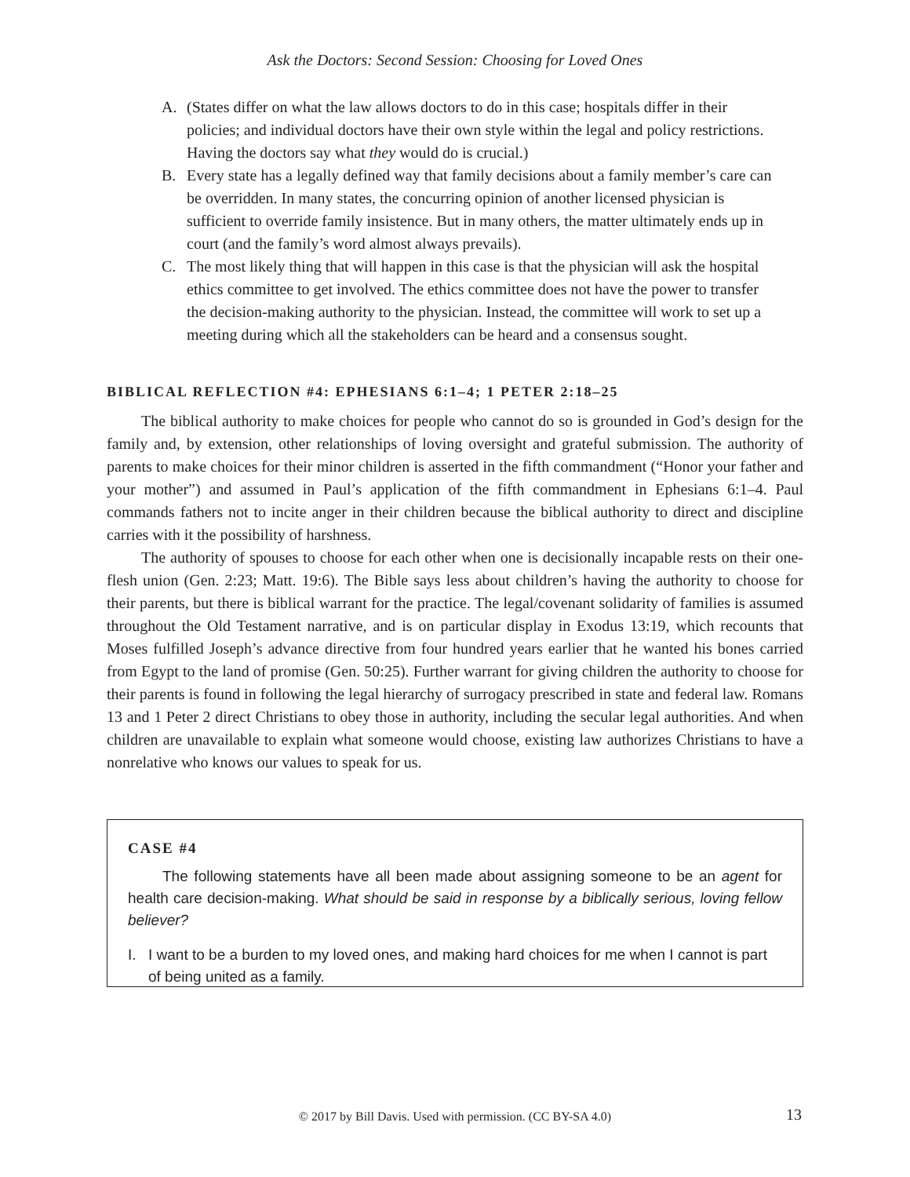Ask the Doctors: Second Session: Choosing for Loved Ones
A. (States differ on what the law allows doctors to do in this case; hospitals differ in their policies; and individual doctors have their own style within the legal and policy restrictions. Having the doctors say what they would do is crucial.)
B. Every state has a legally defined way that family decisions about a family member’s care can be overridden. In many states, the concurring opinion of another licensed physician is sufficient to override family insistence. But in many others, the matter ultimately ends up in court (and the family’s word almost always prevails).
C. The most likely thing that will happen in this case is that the physician will ask the hospital ethics committee to get involved. The ethics committee does not have the power to transfer the decision-making authority to the physician. Instead, the committee will work to set up a meeting during which all the stakeholders can be heard and a consensus sought.
BIBLICAL REFLECTION #4: EPHESIANS 6:1–4; 1 PETER 2:18–25
The biblical authority to make choices for people who cannot do so is grounded in God’s design for the family and, by extension, other relationships of loving oversight and grateful submission. The authority of parents to make choices for their minor children is asserted in the fifth commandment (“Honor your father and your mother”) and assumed in Paul’s application of the fifth commandment in Ephesians 6:1–4. Paul commands fathers not to incite anger in their children because the biblical authority to direct and discipline carries with it the possibility of harshness.
The authority of spouses to choose for each other when one is decisionally incapable rests on their one-flesh union (Gen. 2:23; Matt. 19:6). The Bible says less about children’s having the authority to choose for their parents, but there is biblical warrant for the practice. The legal/covenant solidarity of families is assumed throughout the Old Testament narrative, and is on particular display in Exodus 13:19, which recounts that Moses fulfilled Joseph’s advance directive from four hundred years earlier that he wanted his bones carried from Egypt to the land of promise (Gen. 50:25). Further warrant for giving children the authority to choose for their parents is found in following the legal hierarchy of surrogacy prescribed in state and federal law. Romans 13 and 1 Peter 2 direct Christians to obey those in authority, including the secular legal authorities. And when children are unavailable to explain what someone would choose, existing law authorizes Christians to have a nonrelative who knows our values to speak for us.
CASE #4
The following statements have all been made about assigning someone to be an agent for health care decision-making. What should be said in response by a biblically serious, loving fellow believer?
I. I want to be a burden to my loved ones, and making hard choices for me when I cannot is part of being united as a family.
© 2017 by Bill Davis. Used with permission. (CC BY-SA 4.0) 13